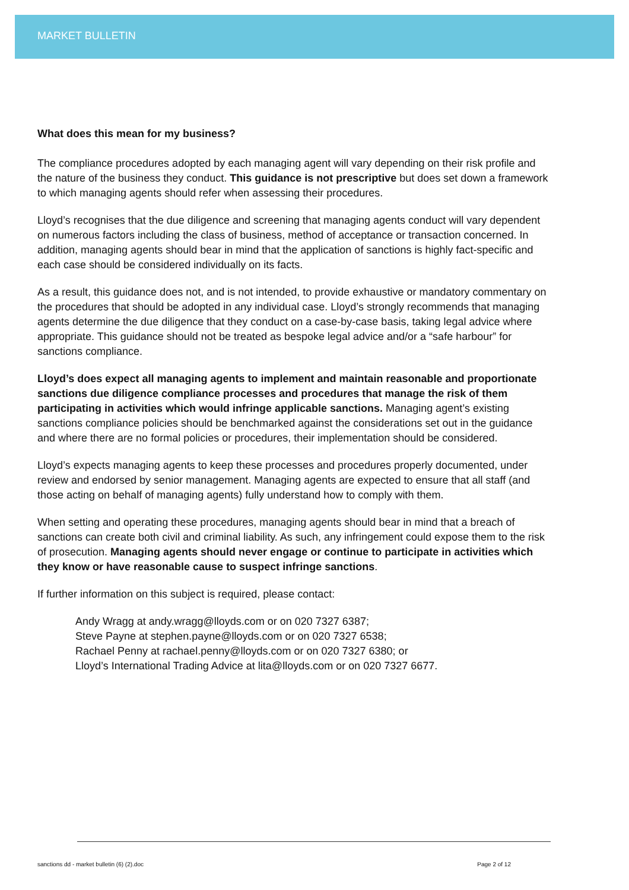MARKET BULLETIN
What does this mean for my business?
The compliance procedures adopted by each managing agent will vary depending on their risk profile and the nature of the business they conduct. This guidance is not prescriptive but does set down a framework to which managing agents should refer when assessing their procedures.
Lloyd’s recognises that the due diligence and screening that managing agents conduct will vary dependent on numerous factors including the class of business, method of acceptance or transaction concerned. In addition, managing agents should bear in mind that the application of sanctions is highly fact-specific and each case should be considered individually on its facts.
As a result, this guidance does not, and is not intended, to provide exhaustive or mandatory commentary on the procedures that should be adopted in any individual case. Lloyd’s strongly recommends that managing agents determine the due diligence that they conduct on a case-by-case basis, taking legal advice where appropriate. This guidance should not be treated as bespoke legal advice and/or a “safe harbour” for sanctions compliance.
Lloyd’s does expect all managing agents to implement and maintain reasonable and proportionate sanctions due diligence compliance processes and procedures that manage the risk of them participating in activities which would infringe applicable sanctions. Managing agent’s existing sanctions compliance policies should be benchmarked against the considerations set out in the guidance and where there are no formal policies or procedures, their implementation should be considered.
Lloyd’s expects managing agents to keep these processes and procedures properly documented, under review and endorsed by senior management. Managing agents are expected to ensure that all staff (and those acting on behalf of managing agents) fully understand how to comply with them.
When setting and operating these procedures, managing agents should bear in mind that a breach of sanctions can create both civil and criminal liability. As such, any infringement could expose them to the risk of prosecution. Managing agents should never engage or continue to participate in activities which they know or have reasonable cause to suspect infringe sanctions.
If further information on this subject is required, please contact:
Andy Wragg at andy.wragg@lloyds.com or on 020 7327 6387;
Steve Payne at stephen.payne@lloyds.com or on 020 7327 6538;
Rachael Penny at rachael.penny@lloyds.com or on 020 7327 6380; or
Lloyd’s International Trading Advice at lita@lloyds.com or on 020 7327 6677.
sanctions dd - market bulletin (6) (2).doc Page 2 of 12